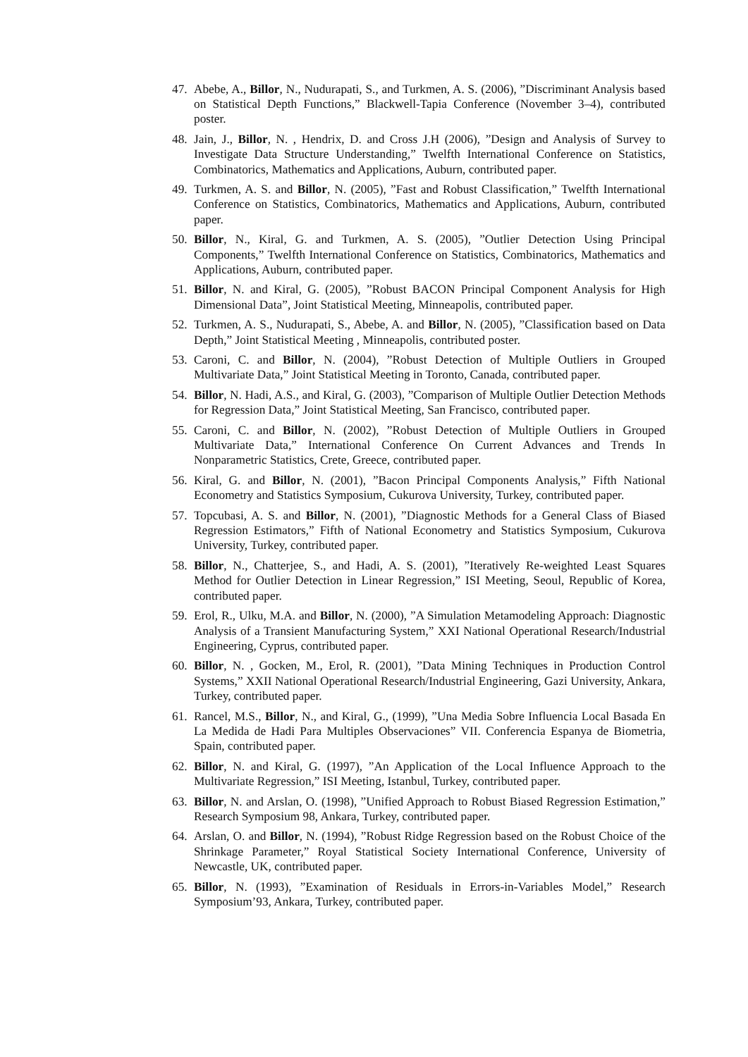47. Abebe, A., Billor, N., Nudurapati, S., and Turkmen, A. S. (2006), ”Discriminant Analysis based on Statistical Depth Functions,” Blackwell-Tapia Conference (November 3–4), contributed poster.
48. Jain, J., Billor, N. , Hendrix, D. and Cross J.H (2006), ”Design and Analysis of Survey to Investigate Data Structure Understanding,” Twelfth International Conference on Statistics, Combinatorics, Mathematics and Applications, Auburn, contributed paper.
49. Turkmen, A. S. and Billor, N. (2005), ”Fast and Robust Classification,” Twelfth International Conference on Statistics, Combinatorics, Mathematics and Applications, Auburn, contributed paper.
50. Billor, N., Kiral, G. and Turkmen, A. S. (2005), ”Outlier Detection Using Principal Components,” Twelfth International Conference on Statistics, Combinatorics, Mathematics and Applications, Auburn, contributed paper.
51. Billor, N. and Kiral, G. (2005), ”Robust BACON Principal Component Analysis for High Dimensional Data”, Joint Statistical Meeting, Minneapolis, contributed paper.
52. Turkmen, A. S., Nudurapati, S., Abebe, A. and Billor, N. (2005), ”Classification based on Data Depth,” Joint Statistical Meeting , Minneapolis, contributed poster.
53. Caroni, C. and Billor, N. (2004), ”Robust Detection of Multiple Outliers in Grouped Multivariate Data,” Joint Statistical Meeting in Toronto, Canada, contributed paper.
54. Billor, N. Hadi, A.S., and Kiral, G. (2003), ”Comparison of Multiple Outlier Detection Methods for Regression Data,” Joint Statistical Meeting, San Francisco, contributed paper.
55. Caroni, C. and Billor, N. (2002), ”Robust Detection of Multiple Outliers in Grouped Multivariate Data,” International Conference On Current Advances and Trends In Nonparametric Statistics, Crete, Greece, contributed paper.
56. Kiral, G. and Billor, N. (2001), ”Bacon Principal Components Analysis,” Fifth National Econometry and Statistics Symposium, Cukurova University, Turkey, contributed paper.
57. Topcubasi, A. S. and Billor, N. (2001), ”Diagnostic Methods for a General Class of Biased Regression Estimators,” Fifth of National Econometry and Statistics Symposium, Cukurova University, Turkey, contributed paper.
58. Billor, N., Chatterjee, S., and Hadi, A. S. (2001), ”Iteratively Re-weighted Least Squares Method for Outlier Detection in Linear Regression,” ISI Meeting, Seoul, Republic of Korea, contributed paper.
59. Erol, R., Ulku, M.A. and Billor, N. (2000), ”A Simulation Metamodeling Approach: Diagnostic Analysis of a Transient Manufacturing System,” XXI National Operational Research/Industrial Engineering, Cyprus, contributed paper.
60. Billor, N. , Gocken, M., Erol, R. (2001), ”Data Mining Techniques in Production Control Systems,” XXII National Operational Research/Industrial Engineering, Gazi University, Ankara, Turkey, contributed paper.
61. Rancel, M.S., Billor, N., and Kiral, G., (1999), ”Una Media Sobre Influencia Local Basada En La Medida de Hadi Para Multiples Observaciones” VII. Conferencia Espanya de Biometria, Spain, contributed paper.
62. Billor, N. and Kiral, G. (1997), ”An Application of the Local Influence Approach to the Multivariate Regression,” ISI Meeting, Istanbul, Turkey, contributed paper.
63. Billor, N. and Arslan, O. (1998), ”Unified Approach to Robust Biased Regression Estimation,” Research Symposium 98, Ankara, Turkey, contributed paper.
64. Arslan, O. and Billor, N. (1994), ”Robust Ridge Regression based on the Robust Choice of the Shrinkage Parameter,” Royal Statistical Society International Conference, University of Newcastle, UK, contributed paper.
65. Billor, N. (1993), ”Examination of Residuals in Errors-in-Variables Model,” Research Symposium’93, Ankara, Turkey, contributed paper.